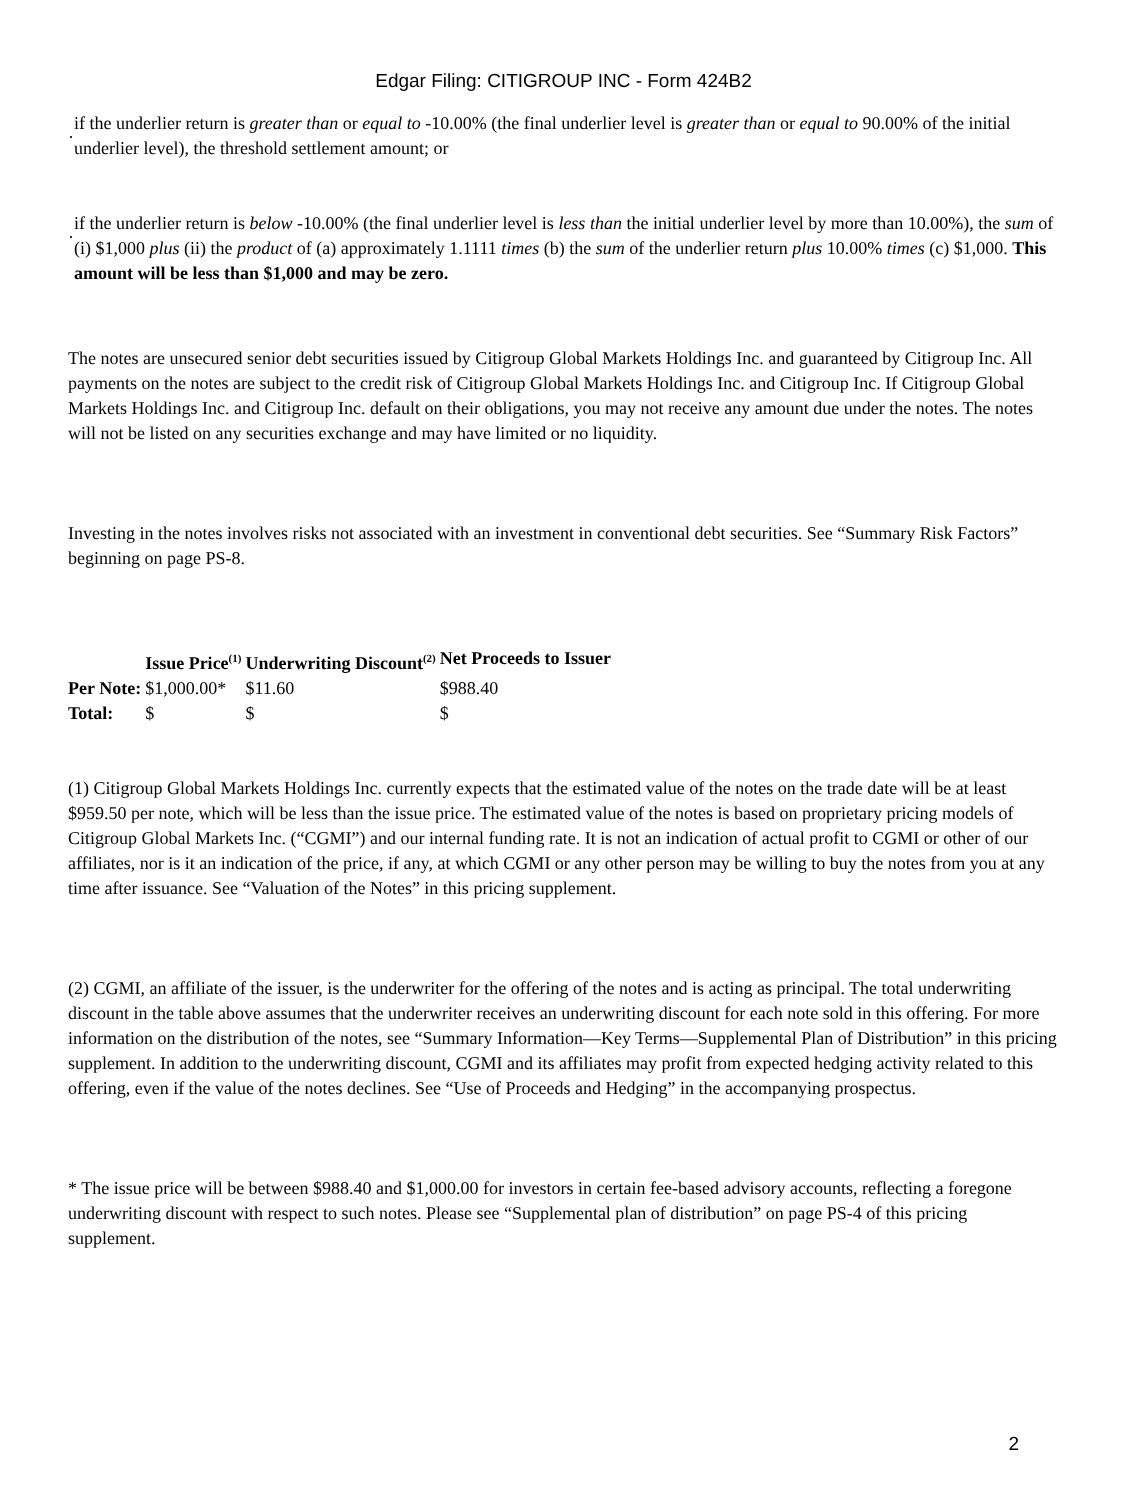Edgar Filing: CITIGROUP INC - Form 424B2
·
if the underlier return is greater than or equal to -10.00% (the final underlier level is greater than or equal to 90.00% of the initial underlier level), the threshold settlement amount; or
·
if the underlier return is below -10.00% (the final underlier level is less than the initial underlier level by more than 10.00%), the sum of (i) $1,000 plus (ii) the product of (a) approximately 1.1111 times (b) the sum of the underlier return plus 10.00% times (c) $1,000. This amount will be less than $1,000 and may be zero.
The notes are unsecured senior debt securities issued by Citigroup Global Markets Holdings Inc. and guaranteed by Citigroup Inc. All payments on the notes are subject to the credit risk of Citigroup Global Markets Holdings Inc. and Citigroup Inc. If Citigroup Global Markets Holdings Inc. and Citigroup Inc. default on their obligations, you may not receive any amount due under the notes. The notes will not be listed on any securities exchange and may have limited or no liquidity.
Investing in the notes involves risks not associated with an investment in conventional debt securities. See “Summary Risk Factors” beginning on page PS-8.
| | Issue Price<sup>(1)</sup> | Underwriting Discount<sup>(2)</sup> | Net Proceeds to Issuer |
| --- | --- | --- | --- |
| Per Note: | $1,000.00* | $11.60 | $988.40 |
| Total: | $ | $ | $ |
(1) Citigroup Global Markets Holdings Inc. currently expects that the estimated value of the notes on the trade date will be at least $959.50 per note, which will be less than the issue price. The estimated value of the notes is based on proprietary pricing models of Citigroup Global Markets Inc. (“CGMI”) and our internal funding rate. It is not an indication of actual profit to CGMI or other of our affiliates, nor is it an indication of the price, if any, at which CGMI or any other person may be willing to buy the notes from you at any time after issuance. See “Valuation of the Notes” in this pricing supplement.
(2) CGMI, an affiliate of the issuer, is the underwriter for the offering of the notes and is acting as principal. The total underwriting discount in the table above assumes that the underwriter receives an underwriting discount for each note sold in this offering. For more information on the distribution of the notes, see “Summary Information—Key Terms—Supplemental Plan of Distribution” in this pricing supplement. In addition to the underwriting discount, CGMI and its affiliates may profit from expected hedging activity related to this offering, even if the value of the notes declines. See “Use of Proceeds and Hedging” in the accompanying prospectus.
* The issue price will be between $988.40 and $1,000.00 for investors in certain fee-based advisory accounts, reflecting a foregone underwriting discount with respect to such notes. Please see “Supplemental plan of distribution” on page PS-4 of this pricing supplement.
2